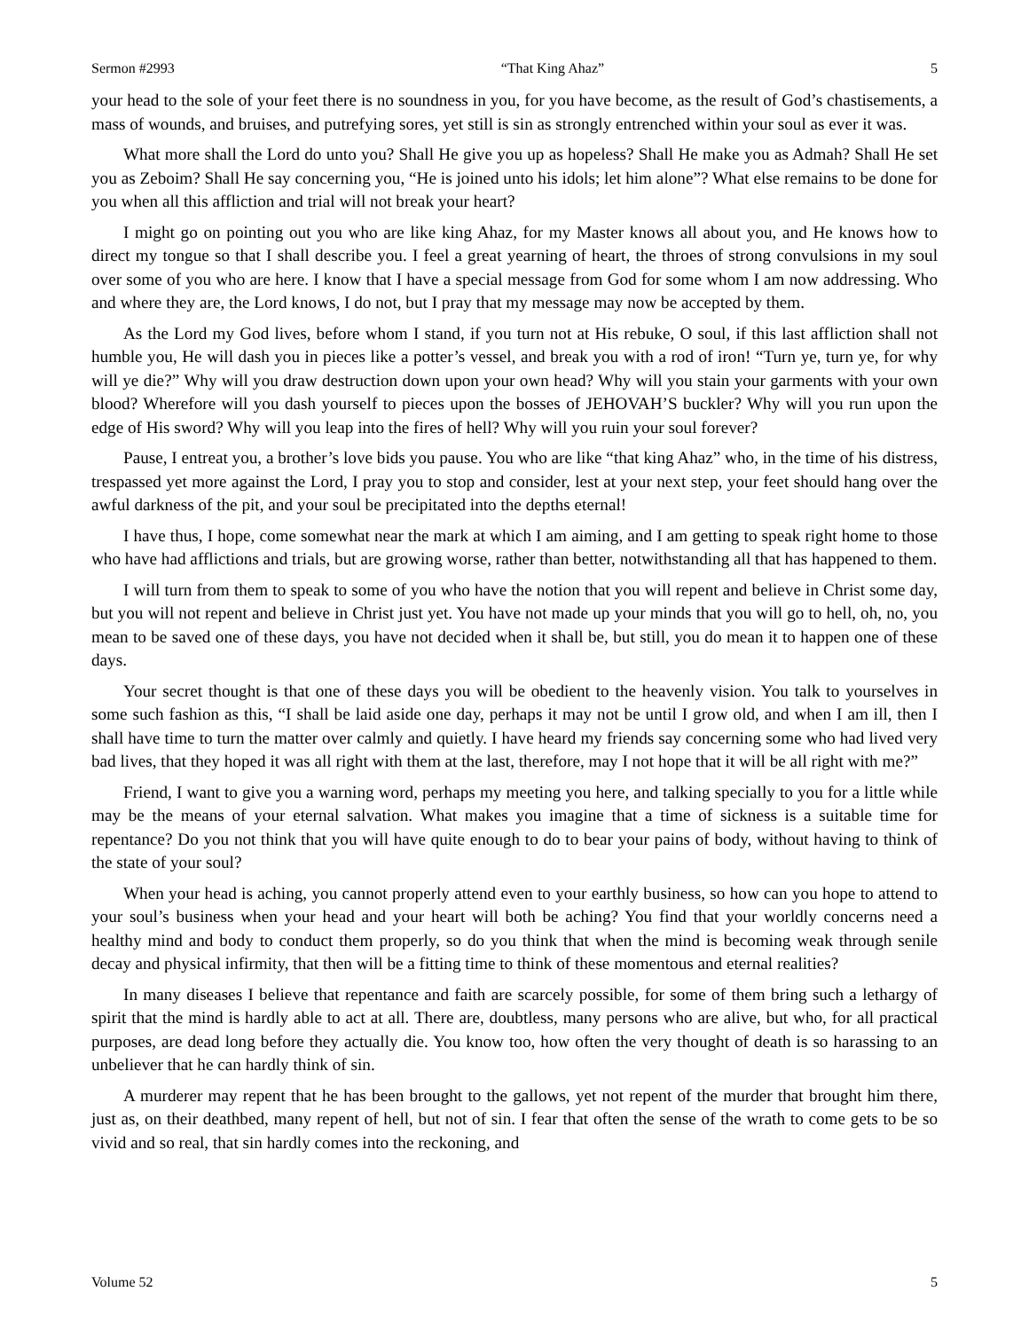Sermon #2993 “That King Ahaz” 5
your head to the sole of your feet there is no soundness in you, for you have become, as the result of God’s chastisements, a mass of wounds, and bruises, and putrefying sores, yet still is sin as strongly entrenched within your soul as ever it was.
What more shall the Lord do unto you? Shall He give you up as hopeless? Shall He make you as Admah? Shall He set you as Zeboim? Shall He say concerning you, “He is joined unto his idols; let him alone”? What else remains to be done for you when all this affliction and trial will not break your heart?
I might go on pointing out you who are like king Ahaz, for my Master knows all about you, and He knows how to direct my tongue so that I shall describe you. I feel a great yearning of heart, the throes of strong convulsions in my soul over some of you who are here. I know that I have a special message from God for some whom I am now addressing. Who and where they are, the Lord knows, I do not, but I pray that my message may now be accepted by them.
As the Lord my God lives, before whom I stand, if you turn not at His rebuke, O soul, if this last affliction shall not humble you, He will dash you in pieces like a potter’s vessel, and break you with a rod of iron! “Turn ye, turn ye, for why will ye die?” Why will you draw destruction down upon your own head? Why will you stain your garments with your own blood? Wherefore will you dash yourself to pieces upon the bosses of JEHOVAH’S buckler? Why will you run upon the edge of His sword? Why will you leap into the fires of hell? Why will you ruin your soul forever?
Pause, I entreat you, a brother’s love bids you pause. You who are like “that king Ahaz” who, in the time of his distress, trespassed yet more against the Lord, I pray you to stop and consider, lest at your next step, your feet should hang over the awful darkness of the pit, and your soul be precipitated into the depths eternal!
I have thus, I hope, come somewhat near the mark at which I am aiming, and I am getting to speak right home to those who have had afflictions and trials, but are growing worse, rather than better, notwithstanding all that has happened to them.
I will turn from them to speak to some of you who have the notion that you will repent and believe in Christ some day, but you will not repent and believe in Christ just yet. You have not made up your minds that you will go to hell, oh, no, you mean to be saved one of these days, you have not decided when it shall be, but still, you do mean it to happen one of these days.
Your secret thought is that one of these days you will be obedient to the heavenly vision. You talk to yourselves in some such fashion as this, “I shall be laid aside one day, perhaps it may not be until I grow old, and when I am ill, then I shall have time to turn the matter over calmly and quietly. I have heard my friends say concerning some who had lived very bad lives, that they hoped it was all right with them at the last, therefore, may I not hope that it will be all right with me?”
Friend, I want to give you a warning word, perhaps my meeting you here, and talking specially to you for a little while may be the means of your eternal salvation. What makes you imagine that a time of sickness is a suitable time for repentance? Do you not think that you will have quite enough to do to bear your pains of body, without having to think of the state of your soul?
When your head is aching, you cannot properly attend even to your earthly business, so how can you hope to attend to your soul’s business when your head and your heart will both be aching? You find that your worldly concerns need a healthy mind and body to conduct them properly, so do you think that when the mind is becoming weak through senile decay and physical infirmity, that then will be a fitting time to think of these momentous and eternal realities?
In many diseases I believe that repentance and faith are scarcely possible, for some of them bring such a lethargy of spirit that the mind is hardly able to act at all. There are, doubtless, many persons who are alive, but who, for all practical purposes, are dead long before they actually die. You know too, how often the very thought of death is so harassing to an unbeliever that he can hardly think of sin.
A murderer may repent that he has been brought to the gallows, yet not repent of the murder that brought him there, just as, on their deathbed, many repent of hell, but not of sin. I fear that often the sense of the wrath to come gets to be so vivid and so real, that sin hardly comes into the reckoning, and
Volume 52 5